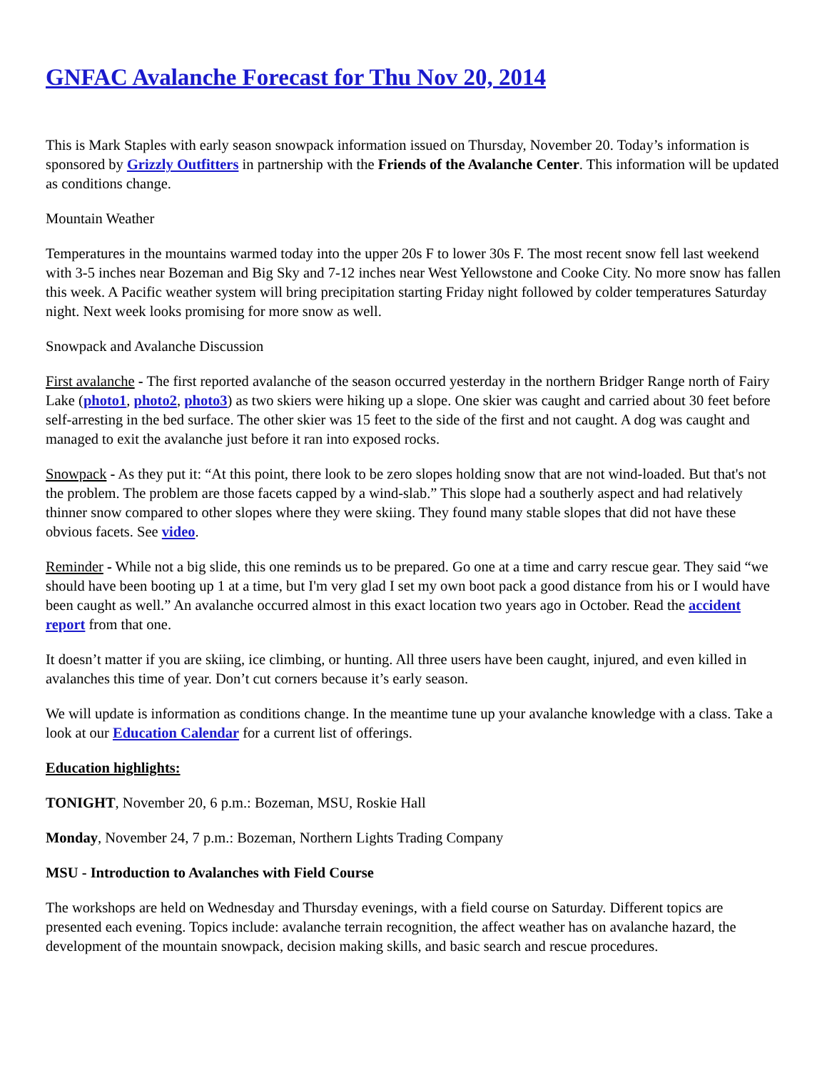GNFAC Avalanche Forecast for Thu Nov 20, 2014
This is Mark Staples with early season snowpack information issued on Thursday, November 20. Today’s information is sponsored by Grizzly Outfitters in partnership with the Friends of the Avalanche Center. This information will be updated as conditions change.
Mountain Weather
Temperatures in the mountains warmed today into the upper 20s F to lower 30s F. The most recent snow fell last weekend with 3-5 inches near Bozeman and Big Sky and 7-12 inches near West Yellowstone and Cooke City. No more snow has fallen this week. A Pacific weather system will bring precipitation starting Friday night followed by colder temperatures Saturday night. Next week looks promising for more snow as well.
Snowpack and Avalanche Discussion
First avalanche - The first reported avalanche of the season occurred yesterday in the northern Bridger Range north of Fairy Lake (photo1, photo2, photo3) as two skiers were hiking up a slope. One skier was caught and carried about 30 feet before self-arresting in the bed surface. The other skier was 15 feet to the side of the first and not caught. A dog was caught and managed to exit the avalanche just before it ran into exposed rocks.
Snowpack - As they put it: “At this point, there look to be zero slopes holding snow that are not wind-loaded. But that's not the problem. The problem are those facets capped by a wind-slab.” This slope had a southerly aspect and had relatively thinner snow compared to other slopes where they were skiing. They found many stable slopes that did not have these obvious facets. See video.
Reminder - While not a big slide, this one reminds us to be prepared. Go one at a time and carry rescue gear. They said “we should have been booting up 1 at a time, but I'm very glad I set my own boot pack a good distance from his or I would have been caught as well.” An avalanche occurred almost in this exact location two years ago in October. Read the accident report from that one.
It doesn’t matter if you are skiing, ice climbing, or hunting. All three users have been caught, injured, and even killed in avalanches this time of year. Don’t cut corners because it’s early season.
We will update is information as conditions change. In the meantime tune up your avalanche knowledge with a class. Take a look at our Education Calendar for a current list of offerings.
Education highlights:
TONIGHT, November 20, 6 p.m.: Bozeman, MSU, Roskie Hall
Monday, November 24, 7 p.m.: Bozeman, Northern Lights Trading Company
MSU - Introduction to Avalanches with Field Course
The workshops are held on Wednesday and Thursday evenings, with a field course on Saturday. Different topics are presented each evening. Topics include: avalanche terrain recognition, the affect weather has on avalanche hazard, the development of the mountain snowpack, decision making skills, and basic search and rescue procedures.